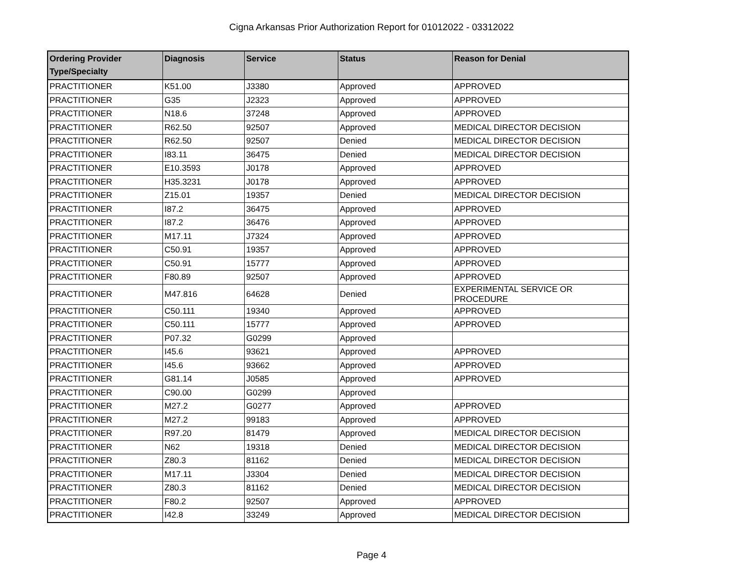Cigna Arkansas Prior Authorization Report for 01012022 - 03312022
| Ordering Provider Type/Specialty | Diagnosis | Service | Status | Reason for Denial |
| --- | --- | --- | --- | --- |
| PRACTITIONER | K51.00 | J3380 | Approved | APPROVED |
| PRACTITIONER | G35 | J2323 | Approved | APPROVED |
| PRACTITIONER | N18.6 | 37248 | Approved | APPROVED |
| PRACTITIONER | R62.50 | 92507 | Approved | MEDICAL DIRECTOR DECISION |
| PRACTITIONER | R62.50 | 92507 | Denied | MEDICAL DIRECTOR DECISION |
| PRACTITIONER | I83.11 | 36475 | Denied | MEDICAL DIRECTOR DECISION |
| PRACTITIONER | E10.3593 | J0178 | Approved | APPROVED |
| PRACTITIONER | H35.3231 | J0178 | Approved | APPROVED |
| PRACTITIONER | Z15.01 | 19357 | Denied | MEDICAL DIRECTOR DECISION |
| PRACTITIONER | I87.2 | 36475 | Approved | APPROVED |
| PRACTITIONER | I87.2 | 36476 | Approved | APPROVED |
| PRACTITIONER | M17.11 | J7324 | Approved | APPROVED |
| PRACTITIONER | C50.91 | 19357 | Approved | APPROVED |
| PRACTITIONER | C50.91 | 15777 | Approved | APPROVED |
| PRACTITIONER | F80.89 | 92507 | Approved | APPROVED |
| PRACTITIONER | M47.816 | 64628 | Denied | EXPERIMENTAL SERVICE OR PROCEDURE |
| PRACTITIONER | C50.111 | 19340 | Approved | APPROVED |
| PRACTITIONER | C50.111 | 15777 | Approved | APPROVED |
| PRACTITIONER | P07.32 | G0299 | Approved | |
| PRACTITIONER | I45.6 | 93621 | Approved | APPROVED |
| PRACTITIONER | I45.6 | 93662 | Approved | APPROVED |
| PRACTITIONER | G81.14 | J0585 | Approved | APPROVED |
| PRACTITIONER | C90.00 | G0299 | Approved | |
| PRACTITIONER | M27.2 | G0277 | Approved | APPROVED |
| PRACTITIONER | M27.2 | 99183 | Approved | APPROVED |
| PRACTITIONER | R97.20 | 81479 | Approved | MEDICAL DIRECTOR DECISION |
| PRACTITIONER | N62 | 19318 | Denied | MEDICAL DIRECTOR DECISION |
| PRACTITIONER | Z80.3 | 81162 | Denied | MEDICAL DIRECTOR DECISION |
| PRACTITIONER | M17.11 | J3304 | Denied | MEDICAL DIRECTOR DECISION |
| PRACTITIONER | Z80.3 | 81162 | Denied | MEDICAL DIRECTOR DECISION |
| PRACTITIONER | F80.2 | 92507 | Approved | APPROVED |
| PRACTITIONER | I42.8 | 33249 | Approved | MEDICAL DIRECTOR DECISION |
Page 4